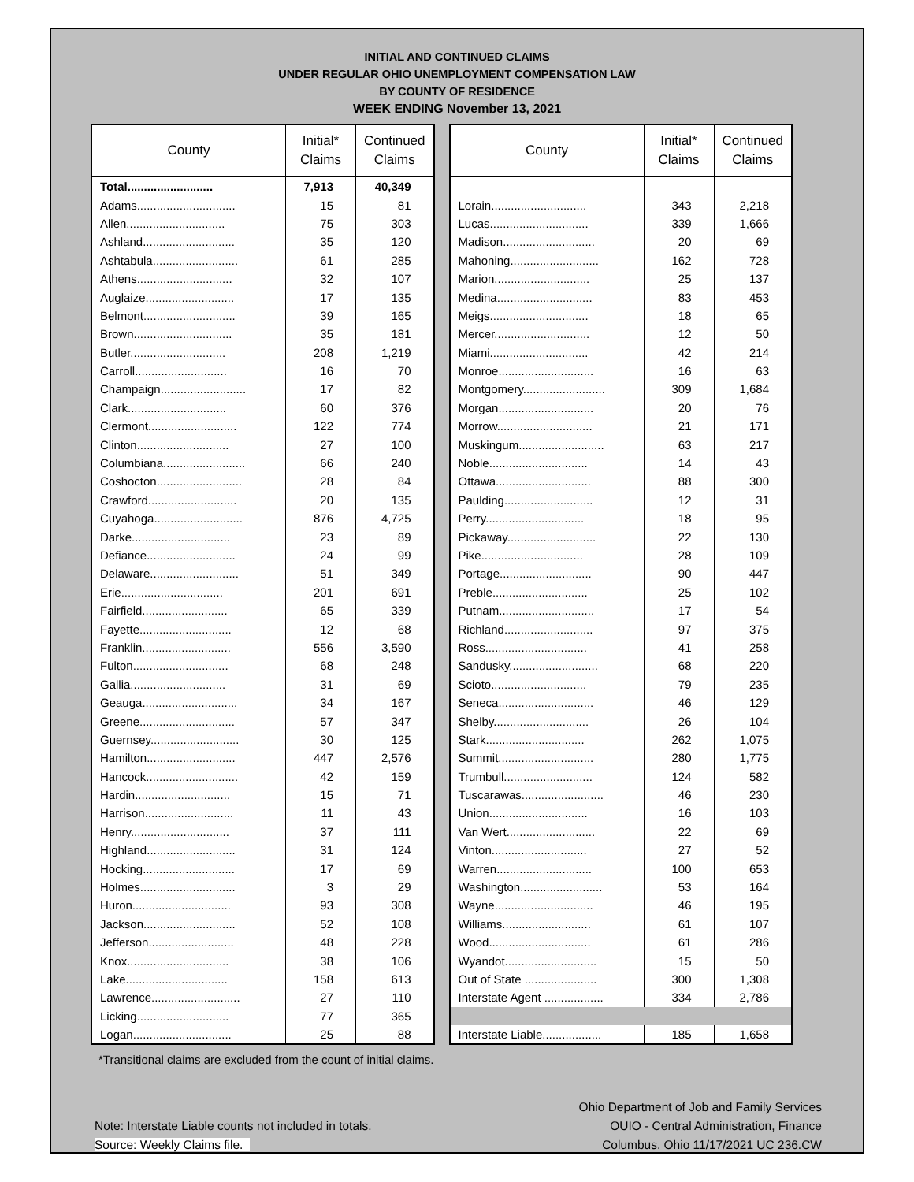INITIAL AND CONTINUED CLAIMS
UNDER REGULAR OHIO UNEMPLOYMENT COMPENSATION LAW
BY COUNTY OF RESIDENCE
WEEK ENDING November 13, 2021
| County | Initial* Claims | Continued Claims |
| --- | --- | --- |
| Total.......................... | 7,913 | 40,349 |
| Adams.............................. | 15 | 81 |
| Allen.............................. | 75 | 303 |
| Ashland............................ | 35 | 120 |
| Ashtabula.......................... | 61 | 285 |
| Athens............................. | 32 | 107 |
| Auglaize........................... | 17 | 135 |
| Belmont............................ | 39 | 165 |
| Brown.............................. | 35 | 181 |
| Butler............................. | 208 | 1,219 |
| Carroll............................ | 16 | 70 |
| Champaign.......................... | 17 | 82 |
| Clark.............................. | 60 | 376 |
| Clermont........................... | 122 | 774 |
| Clinton............................ | 27 | 100 |
| Columbiana......................... | 66 | 240 |
| Coshocton.......................... | 28 | 84 |
| Crawford........................... | 20 | 135 |
| Cuyahoga........................... | 876 | 4,725 |
| Darke.............................. | 23 | 89 |
| Defiance........................... | 24 | 99 |
| Delaware........................... | 51 | 349 |
| Erie............................... | 201 | 691 |
| Fairfield.......................... | 65 | 339 |
| Fayette............................ | 12 | 68 |
| Franklin........................... | 556 | 3,590 |
| Fulton............................. | 68 | 248 |
| Gallia............................. | 31 | 69 |
| Geauga............................. | 34 | 167 |
| Greene............................. | 57 | 347 |
| Guernsey........................... | 30 | 125 |
| Hamilton........................... | 447 | 2,576 |
| Hancock............................ | 42 | 159 |
| Hardin............................. | 15 | 71 |
| Harrison........................... | 11 | 43 |
| Henry.............................. | 37 | 111 |
| Highland........................... | 31 | 124 |
| Hocking............................ | 17 | 69 |
| Holmes............................. | 3 | 29 |
| Huron.............................. | 93 | 308 |
| Jackson............................ | 52 | 108 |
| Jefferson.......................... | 48 | 228 |
| Knox............................... | 38 | 106 |
| Lake............................... | 158 | 613 |
| Lawrence........................... | 27 | 110 |
| Licking............................ | 77 | 365 |
| Logan.............................. | 25 | 88 |
| County | Initial* Claims | Continued Claims |
| --- | --- | --- |
| Lorain............................. | 343 | 2,218 |
| Lucas.............................. | 339 | 1,666 |
| Madison............................ | 20 | 69 |
| Mahoning........................... | 162 | 728 |
| Marion............................. | 25 | 137 |
| Medina............................. | 83 | 453 |
| Meigs.............................. | 18 | 65 |
| Mercer............................. | 12 | 50 |
| Miami.............................. | 42 | 214 |
| Monroe............................. | 16 | 63 |
| Montgomery......................... | 309 | 1,684 |
| Morgan............................. | 20 | 76 |
| Morrow............................. | 21 | 171 |
| Muskingum.......................... | 63 | 217 |
| Noble.............................. | 14 | 43 |
| Ottawa............................. | 88 | 300 |
| Paulding........................... | 12 | 31 |
| Perry.............................. | 18 | 95 |
| Pickaway........................... | 22 | 130 |
| Pike............................... | 28 | 109 |
| Portage............................ | 90 | 447 |
| Preble............................. | 25 | 102 |
| Putnam............................. | 17 | 54 |
| Richland........................... | 97 | 375 |
| Ross............................... | 41 | 258 |
| Sandusky........................... | 68 | 220 |
| Scioto............................. | 79 | 235 |
| Seneca............................. | 46 | 129 |
| Shelby............................. | 26 | 104 |
| Stark.............................. | 262 | 1,075 |
| Summit............................. | 280 | 1,775 |
| Trumbull........................... | 124 | 582 |
| Tuscarawas......................... | 46 | 230 |
| Union.............................. | 16 | 103 |
| Van Wert........................... | 22 | 69 |
| Vinton............................. | 27 | 52 |
| Warren............................. | 100 | 653 |
| Washington......................... | 53 | 164 |
| Wayne.............................. | 46 | 195 |
| Williams........................... | 61 | 107 |
| Wood............................... | 61 | 286 |
| Wyandot............................ | 15 | 50 |
| Out of State ...................... | 300 | 1,308 |
| Interstate Agent .................. | 334 | 2,786 |
| Interstate Liable.................. | 185 | 1,658 |
*Transitional claims are excluded from the count of initial claims.
Note: Interstate Liable counts not included in totals.
Source: Weekly Claims file.
Ohio Department of Job and Family Services
OUIO - Central Administration, Finance
Columbus, Ohio 11/17/2021 UC 236.CW